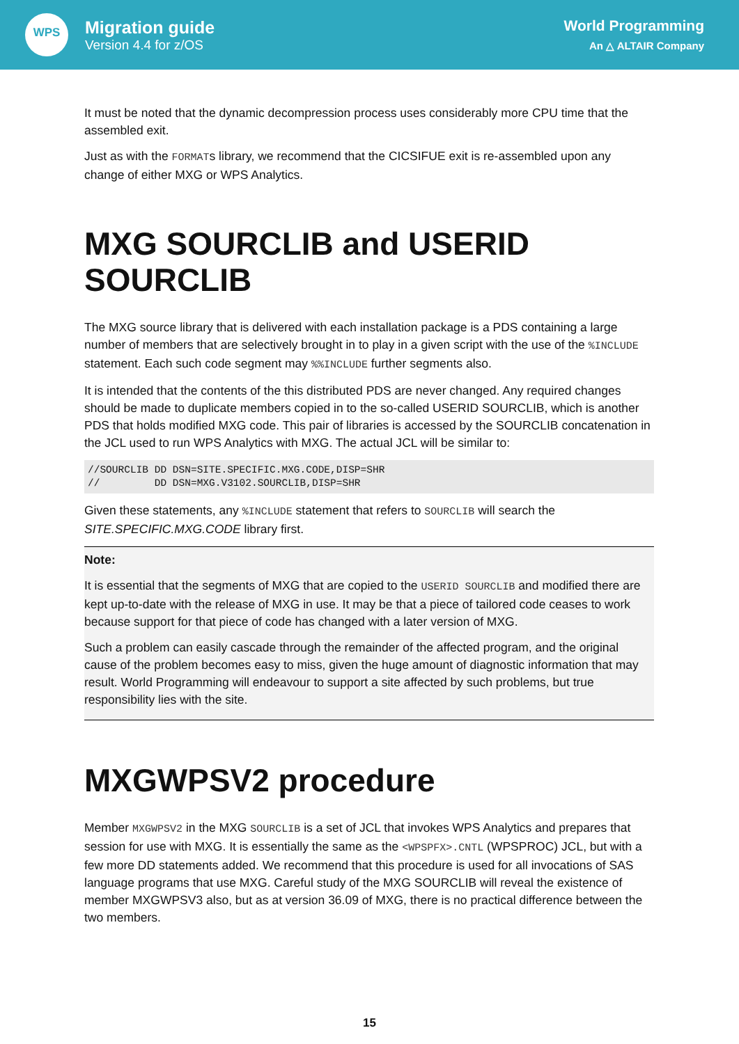WPS
Migration guide
Version 4.4 for z/OS
World Programming
An △ ALTAIR Company
It must be noted that the dynamic decompression process uses considerably more CPU time that the assembled exit.
Just as with the FORMATs library, we recommend that the CICSIFUE exit is re-assembled upon any change of either MXG or WPS Analytics.
MXG SOURCLIB and USERID SOURCLIB
The MXG source library that is delivered with each installation package is a PDS containing a large number of members that are selectively brought in to play in a given script with the use of the %INCLUDE statement. Each such code segment may %%INCLUDE further segments also.
It is intended that the contents of the this distributed PDS are never changed. Any required changes should be made to duplicate members copied in to the so-called USERID SOURCLIB, which is another PDS that holds modified MXG code. This pair of libraries is accessed by the SOURCLIB concatenation in the JCL used to run WPS Analytics with MXG. The actual JCL will be similar to:
//SOURCLIB DD DSN=SITE.SPECIFIC.MXG.CODE,DISP=SHR
//         DD DSN=MXG.V3102.SOURCLIB,DISP=SHR
Given these statements, any %INCLUDE statement that refers to SOURCLIB will search the SITE.SPECIFIC.MXG.CODE library first.
Note:
It is essential that the segments of MXG that are copied to the USERID SOURCLIB and modified there are kept up-to-date with the release of MXG in use. It may be that a piece of tailored code ceases to work because support for that piece of code has changed with a later version of MXG.
Such a problem can easily cascade through the remainder of the affected program, and the original cause of the problem becomes easy to miss, given the huge amount of diagnostic information that may result. World Programming will endeavour to support a site affected by such problems, but true responsibility lies with the site.
MXGWPSV2 procedure
Member MXGWPSV2 in the MXG SOURCLIB is a set of JCL that invokes WPS Analytics and prepares that session for use with MXG. It is essentially the same as the <WPSPFX>.CNTL (WPSPROC) JCL, but with a few more DD statements added. We recommend that this procedure is used for all invocations of SAS language programs that use MXG. Careful study of the MXG SOURCLIB will reveal the existence of member MXGWPSV3 also, but as at version 36.09 of MXG, there is no practical difference between the two members.
15